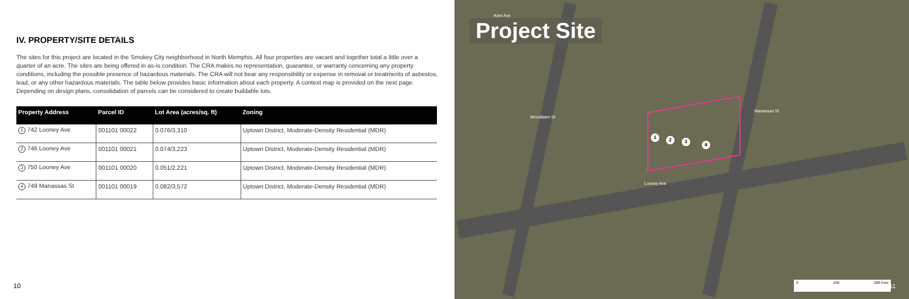IV. PROPERTY/SITE DETAILS
The sites for this project are located in the Smokey City neighborhood in North Memphis. All four properties are vacant and together total a little over a quarter of an acre. The sites are being offered in as-is condition. The CRA makes no representation, guarantee, or warranty concerning any property conditions, including the possible presence of hazardous materials. The CRA will not bear any responsibility or expense in removal or treatments of asbestos, lead, or any other hazardous materials. The table below provides basic information about each property. A context map is provided on the next page. Depending on design plans, consolidation of parcels can be considered to create buildable lots.
| Property Address | Parcel ID | Lot Area (acres/sq. ft) | Zoning |
| --- | --- | --- | --- |
| 1 742 Looney Ave | 001101 00022 | 0.076/3,310 | Uptown District, Moderate-Density Residential (MDR) |
| 2 746 Looney Ave | 001101 00021 | 0.074/3,223 | Uptown District, Moderate-Density Residential (MDR) |
| 3 750 Looney Ave | 001101 00020 | 0.051/2,221 | Uptown District, Moderate-Density Residential (MDR) |
| 4 749 Manassas St | 001101 00019 | 0.082/3,572 | Uptown District, Moderate-Density Residential (MDR) |
10
Project Site
Keel Ave
Woodlawn St
Manassas St
Looney Ave
1 2 3
4
0 100 200 Feet
11